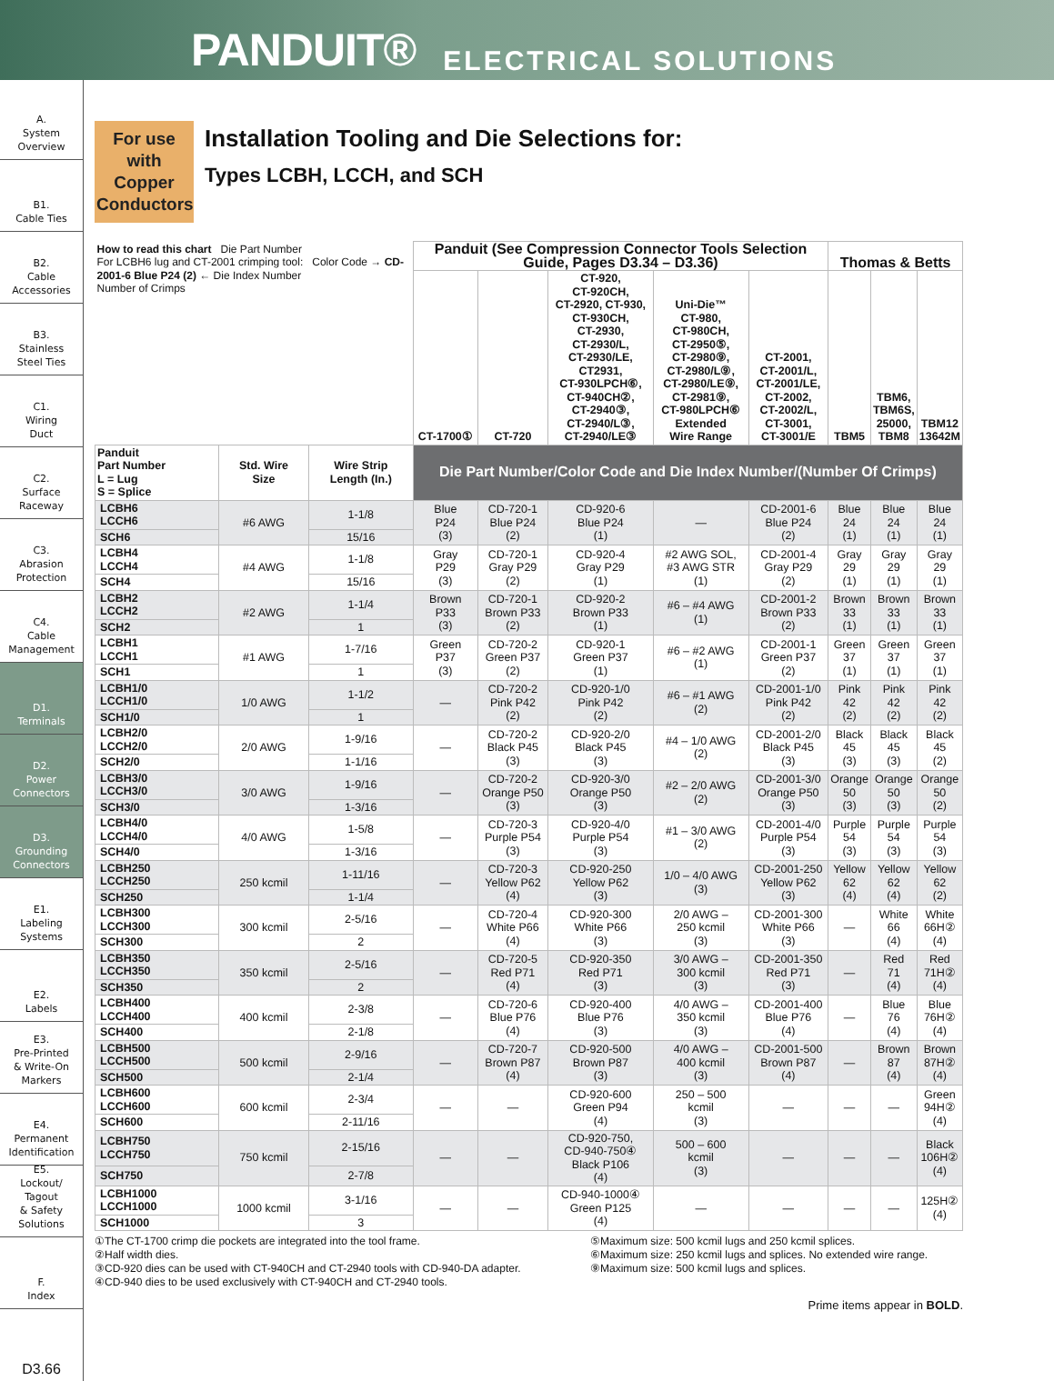PANDUIT® ELECTRICAL SOLUTIONS
A.
System
Overview
B1.
Cable Ties
B2.
Cable
Accessories
B3.
Stainless
Steel Ties
C1.
Wiring
Duct
C2.
Surface
Raceway
C3.
Abrasion
Protection
C4.
Cable
Management
D1.
Terminals
D2.
Power
Connectors
D3.
Grounding
Connectors
E1.
Labeling
Systems
E2.
Labels
E3.
Pre-Printed
& Write-On
Markers
E4.
Permanent
Identification
E5.
Lockout/
Tagout
& Safety
Solutions
F.
Index
D3.66
For use with Copper Conductors
Installation Tooling and Die Selections for:
Types LCBH, LCCH, and SCH
| How to read this chart Die Part Number For LCBH6 lug and CT-2001 crimping tool: Color Code → CD-2001-6 Blue P24 (2) ← Die Index Number Number of Crimps | | | Panduit (See Compression Connector Tools Selection Guide, Pages D3.34 – D3.36) | | | | | Thomas & Betts | | |
| | | | CT-1700① | CT-720 | CT-920, CT-920CH, CT-2920, CT-930, CT-930CH, CT-2930, CT-2930/L, CT-2930/LE, CT2931, CT-930LPCH⑥, CT-940CH②, CT-2940③, CT-2940/L③, CT-2940/LE③ | Uni-Die™ CT-980, CT-980CH, CT-2950⑤, CT-2980⑨, CT-2980/L⑨, CT-2980/LE⑨, CT-2981⑨, CT-980LPCH⑥ Extended Wire Range | CT-2001, CT-2001/L, CT-2001/LE, CT-2002, CT-2002/L, CT-3001, CT-3001/E | TBM5 | TBM6, TBM6S, 25000, TBM8 | TBM12 13642M |
| Panduit Part Number L = Lug S = Splice | Std. Wire Size | Wire Strip Length (In.) | Die Part Number/Color Code and Die Index Number/(Number Of Crimps) | | | | | | | |
| LCBH6 LCCH6 | #6 AWG | 1-1/8 | Blue P24 (3) | CD-720-1 Blue P24 (2) | CD-920-6 Blue P24 (1) | — | CD-2001-6 Blue P24 (2) | Blue 24 (1) | Blue 24 (1) | Blue 24 (1) |
| SCH6 | | 15/16 | | | | | | | | |
| LCBH4 LCCH4 | #4 AWG | 1-1/8 | Gray P29 (3) | CD-720-1 Gray P29 (2) | CD-920-4 Gray P29 (1) | #2 AWG SOL, #3 AWG STR (1) | CD-2001-4 Gray P29 (2) | Gray 29 (1) | Gray 29 (1) | Gray 29 (1) |
| SCH4 | | 15/16 | | | | | | | | |
| LCBH2 LCCH2 | #2 AWG | 1-1/4 | Brown P33 (3) | CD-720-1 Brown P33 (2) | CD-920-2 Brown P33 (1) | #6 – #4 AWG (1) | CD-2001-2 Brown P33 (2) | Brown 33 (1) | Brown 33 (1) | Brown 33 (1) |
| SCH2 | | 1 | | | | | | | | |
| LCBH1 LCCH1 | #1 AWG | 1-7/16 | Green P37 (3) | CD-720-2 Green P37 (2) | CD-920-1 Green P37 (1) | #6 – #2 AWG (1) | CD-2001-1 Green P37 (2) | Green 37 (1) | Green 37 (1) | Green 37 (1) |
| SCH1 | | 1 | | | | | | | | |
| LCBH1/0 LCCH1/0 | 1/0 AWG | 1-1/2 | — | CD-720-2 Pink P42 (2) | CD-920-1/0 Pink P42 (2) | #6 – #1 AWG (2) | CD-2001-1/0 Pink P42 (2) | Pink 42 (2) | Pink 42 (2) | Pink 42 (2) |
| SCH1/0 | | 1 | | | | | | | | |
| LCBH2/0 LCCH2/0 | 2/0 AWG | 1-9/16 | — | CD-720-2 Black P45 (3) | CD-920-2/0 Black P45 (3) | #4 – 1/0 AWG (2) | CD-2001-2/0 Black P45 (3) | Black 45 (3) | Black 45 (3) | Black 45 (2) |
| SCH2/0 | | 1-1/16 | | | | | | | | |
| LCBH3/0 LCCH3/0 | 3/0 AWG | 1-9/16 | — | CD-720-2 Orange P50 (3) | CD-920-3/0 Orange P50 (3) | #2 – 2/0 AWG (2) | CD-2001-3/0 Orange P50 (3) | Orange 50 (3) | Orange 50 (3) | Orange 50 (2) |
| SCH3/0 | | 1-3/16 | | | | | | | | |
| LCBH4/0 LCCH4/0 | 4/0 AWG | 1-5/8 | — | CD-720-3 Purple P54 (3) | CD-920-4/0 Purple P54 (3) | #1 – 3/0 AWG (2) | CD-2001-4/0 Purple P54 (3) | Purple 54 (3) | Purple 54 (3) | Purple 54 (3) |
| SCH4/0 | | 1-3/16 | | | | | | | | |
| LCBH250 LCCH250 | 250 kcmil | 1-11/16 | — | CD-720-3 Yellow P62 (4) | CD-920-250 Yellow P62 (3) | 1/0 – 4/0 AWG (3) | CD-2001-250 Yellow P62 (3) | Yellow 62 (4) | Yellow 62 (4) | Yellow 62 (2) |
| SCH250 | | 1-1/4 | | | | | | | | |
| LCBH300 LCCH300 | 300 kcmil | 2-5/16 | — | CD-720-4 White P66 (4) | CD-920-300 White P66 (3) | 2/0 AWG – 250 kcmil (3) | CD-2001-300 White P66 (3) | — | White 66 (4) | White 66H② (4) |
| SCH300 | | 2 | | | | | | | | |
| LCBH350 LCCH350 | 350 kcmil | 2-5/16 | — | CD-720-5 Red P71 (4) | CD-920-350 Red P71 (3) | 3/0 AWG – 300 kcmil (3) | CD-2001-350 Red P71 (3) | — | Red 71 (4) | Red 71H② (4) |
| SCH350 | | 2 | | | | | | | | |
| LCBH400 LCCH400 | 400 kcmil | 2-3/8 | — | CD-720-6 Blue P76 (4) | CD-920-400 Blue P76 (3) | 4/0 AWG – 350 kcmil (3) | CD-2001-400 Blue P76 (4) | — | Blue 76 (4) | Blue 76H② (4) |
| SCH400 | | 2-1/8 | | | | | | | | |
| LCBH500 LCCH500 | 500 kcmil | 2-9/16 | — | CD-720-7 Brown P87 (4) | CD-920-500 Brown P87 (3) | 4/0 AWG – 400 kcmil (3) | CD-2001-500 Brown P87 (4) | — | Brown 87 (4) | Brown 87H② (4) |
| SCH500 | | 2-1/4 | | | | | | | | |
| LCBH600 LCCH600 | 600 kcmil | 2-3/4 | — | — | CD-920-600 Green P94 (4) | 250 – 500 kcmil (3) | — | — | — | Green 94H② (4) |
| SCH600 | | 2-11/16 | | | | | | | | |
| LCBH750 LCCH750 | 750 kcmil | 2-15/16 | — | — | CD-920-750, CD-940-750④ Black P106 (4) | 500 – 600 kcmil (3) | — | — | — | Black 106H② (4) |
| SCH750 | | 2-7/8 | | | | | | | | |
| LCBH1000 LCCH1000 | 1000 kcmil | 3-1/16 | — | — | CD-940-1000④ Green P125 (4) | — | — | — | — | 125H② (4) |
| SCH1000 | | 3 | | | | | | | | |
①The CT-1700 crimp die pockets are integrated into the tool frame.
②Half width dies.
③CD-920 dies can be used with CT-940CH and CT-2940 tools with CD-940-DA adapter.
④CD-940 dies to be used exclusively with CT-940CH and CT-2940 tools.
⑤Maximum size: 500 kcmil lugs and 250 kcmil splices.
⑥Maximum size: 250 kcmil lugs and splices. No extended wire range.
⑨Maximum size: 500 kcmil lugs and splices.
Prime items appear in BOLD.